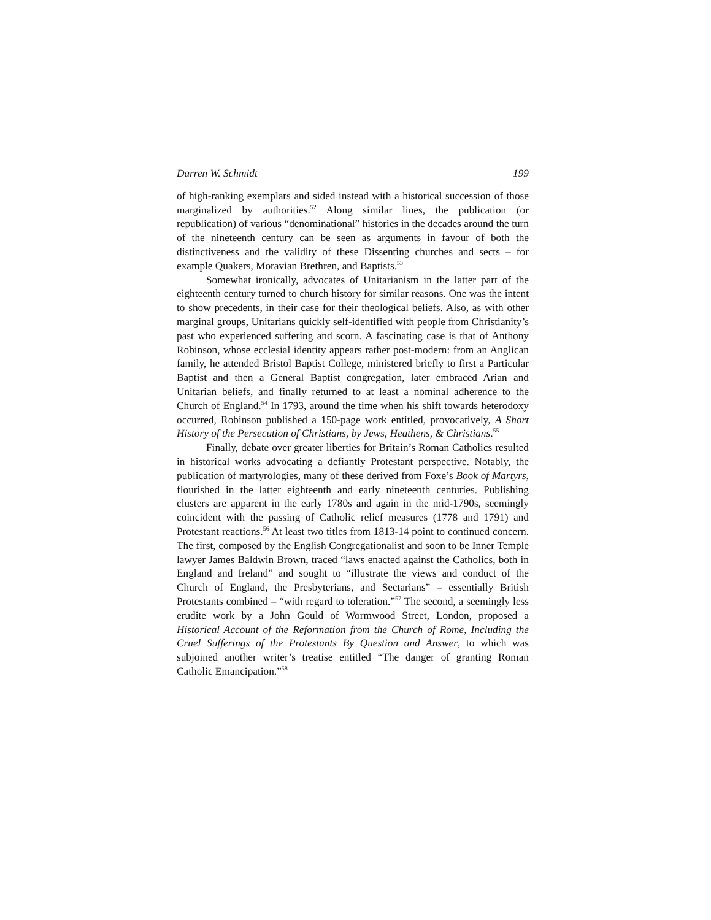Darren W. Schmidt 199
of high-ranking exemplars and sided instead with a historical succession of those marginalized by authorities.<sup>52</sup> Along similar lines, the publication (or republication) of various “denominational” histories in the decades around the turn of the nineteenth century can be seen as arguments in favour of both the distinctiveness and the validity of these Dissenting churches and sects – for example Quakers, Moravian Brethren, and Baptists.<sup>53</sup>
Somewhat ironically, advocates of Unitarianism in the latter part of the eighteenth century turned to church history for similar reasons. One was the intent to show precedents, in their case for their theological beliefs. Also, as with other marginal groups, Unitarians quickly self-identified with people from Christianity’s past who experienced suffering and scorn. A fascinating case is that of Anthony Robinson, whose ecclesial identity appears rather post-modern: from an Anglican family, he attended Bristol Baptist College, ministered briefly to first a Particular Baptist and then a General Baptist congregation, later embraced Arian and Unitarian beliefs, and finally returned to at least a nominal adherence to the Church of England.<sup>54</sup> In 1793, around the time when his shift towards heterodoxy occurred, Robinson published a 150-page work entitled, provocatively, A Short History of the Persecution of Christians, by Jews, Heathens, & Christians.<sup>55</sup>
Finally, debate over greater liberties for Britain’s Roman Catholics resulted in historical works advocating a defiantly Protestant perspective. Notably, the publication of martyrologies, many of these derived from Foxe’s Book of Martyrs, flourished in the latter eighteenth and early nineteenth centuries. Publishing clusters are apparent in the early 1780s and again in the mid-1790s, seemingly coincident with the passing of Catholic relief measures (1778 and 1791) and Protestant reactions.<sup>56</sup> At least two titles from 1813-14 point to continued concern. The first, composed by the English Congregationalist and soon to be Inner Temple lawyer James Baldwin Brown, traced “laws enacted against the Catholics, both in England and Ireland” and sought to “illustrate the views and conduct of the Church of England, the Presbyterians, and Sectarians” – essentially British Protestants combined – “with regard to toleration.”<sup>57</sup> The second, a seemingly less erudite work by a John Gould of Wormwood Street, London, proposed a Historical Account of the Reformation from the Church of Rome, Including the Cruel Sufferings of the Protestants By Question and Answer, to which was subjoined another writer’s treatise entitled “The danger of granting Roman Catholic Emancipation.”<sup>58</sup>